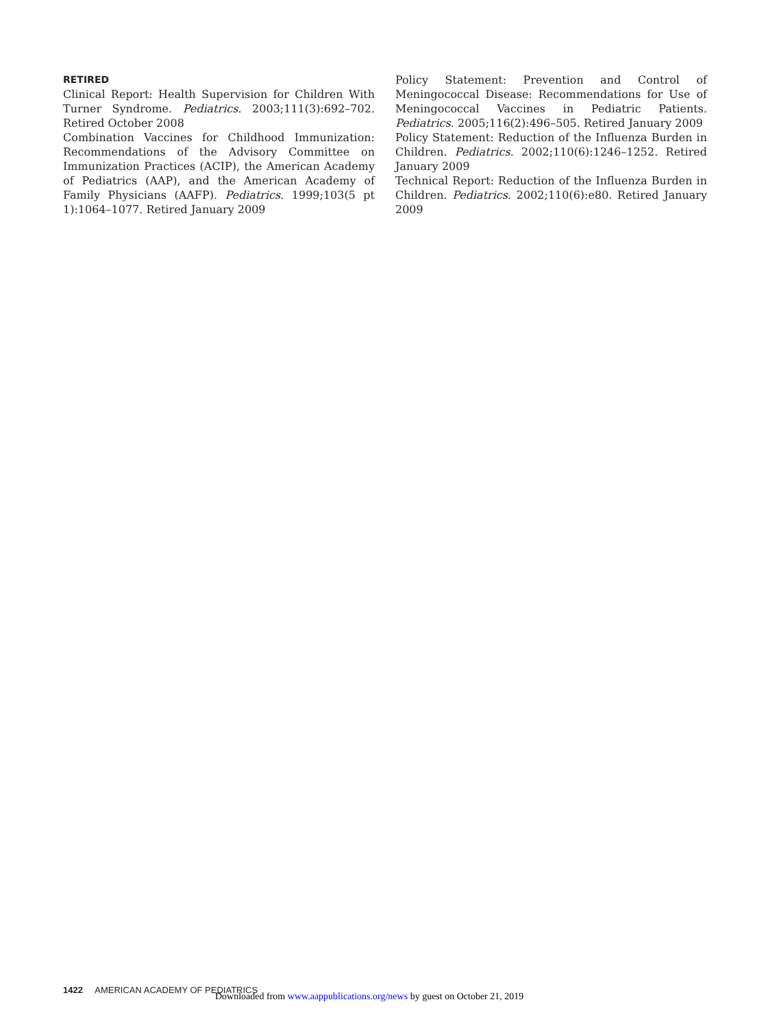RETIRED
Clinical Report: Health Supervision for Children With Turner Syndrome. Pediatrics. 2003;111(3):692–702. Retired October 2008
Combination Vaccines for Childhood Immunization: Recommendations of the Advisory Committee on Immunization Practices (ACIP), the American Academy of Pediatrics (AAP), and the American Academy of Family Physicians (AAFP). Pediatrics. 1999;103(5 pt 1):1064–1077. Retired January 2009
Policy Statement: Prevention and Control of Meningococcal Disease: Recommendations for Use of Meningococcal Vaccines in Pediatric Patients. Pediatrics. 2005;116(2):496–505. Retired January 2009
Policy Statement: Reduction of the Influenza Burden in Children. Pediatrics. 2002;110(6):1246–1252. Retired January 2009
Technical Report: Reduction of the Influenza Burden in Children. Pediatrics. 2002;110(6):e80. Retired January 2009
1422 AMERICAN ACADEMY OF PEDIATRICS
Downloaded from www.aappublications.org/news by guest on October 21, 2019